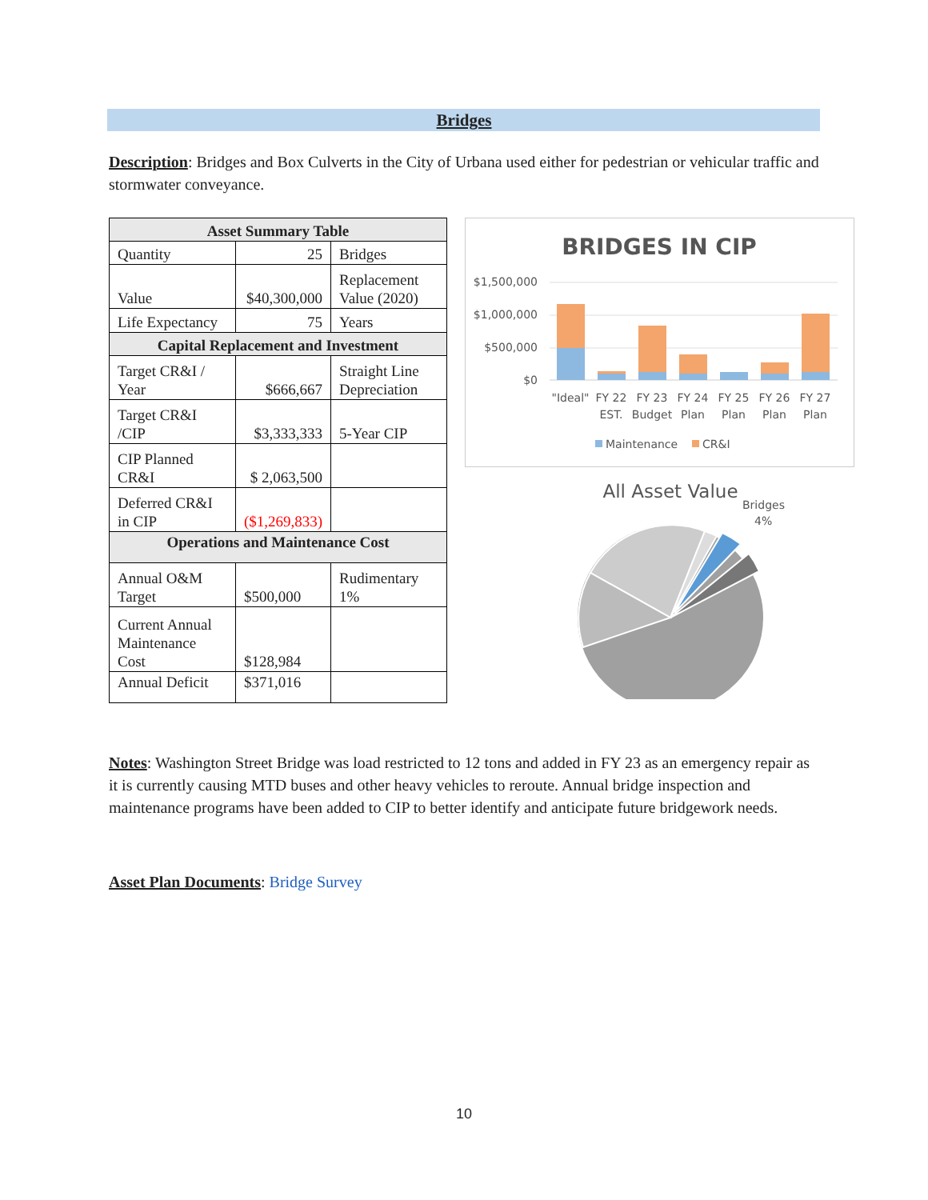Bridges
Description: Bridges and Box Culverts in the City of Urbana used either for pedestrian or vehicular traffic and stormwater conveyance.
| Asset Summary Table | | |
| --- | --- | --- |
| Quantity | 25 | Bridges |
| Value | $40,300,000 | Replacement Value (2020) |
| Life Expectancy | 75 | Years |
| Capital Replacement and Investment | | |
| Target CR&I / Year | $666,667 | Straight Line Depreciation |
| Target CR&I /CIP | $3,333,333 | 5-Year CIP |
| CIP Planned CR&I | $ 2,063,500 | |
| Deferred CR&I in CIP | ($1,269,833) | |
| Operations and Maintenance Cost | | |
| Annual O&M Target | $500,000 | Rudimentary 1% |
| Current Annual Maintenance Cost | $128,984 | |
| Annual Deficit | $371,016 | |
BRIDGES IN CIP
$1,500,000
$1,000,000
$500,000
$0
"Ideal"
FY 22
EST.
FY 23
Budget
FY 24
Plan
FY 25
Plan
FY 26
Plan
FY 27
Plan
Maintenance
CR&I
All Asset Value
Bridges
4%
Notes: Washington Street Bridge was load restricted to 12 tons and added in FY 23 as an emergency repair as it is currently causing MTD buses and other heavy vehicles to reroute. Annual bridge inspection and maintenance programs have been added to CIP to better identify and anticipate future bridgework needs.
Asset Plan Documents: Bridge Survey
10